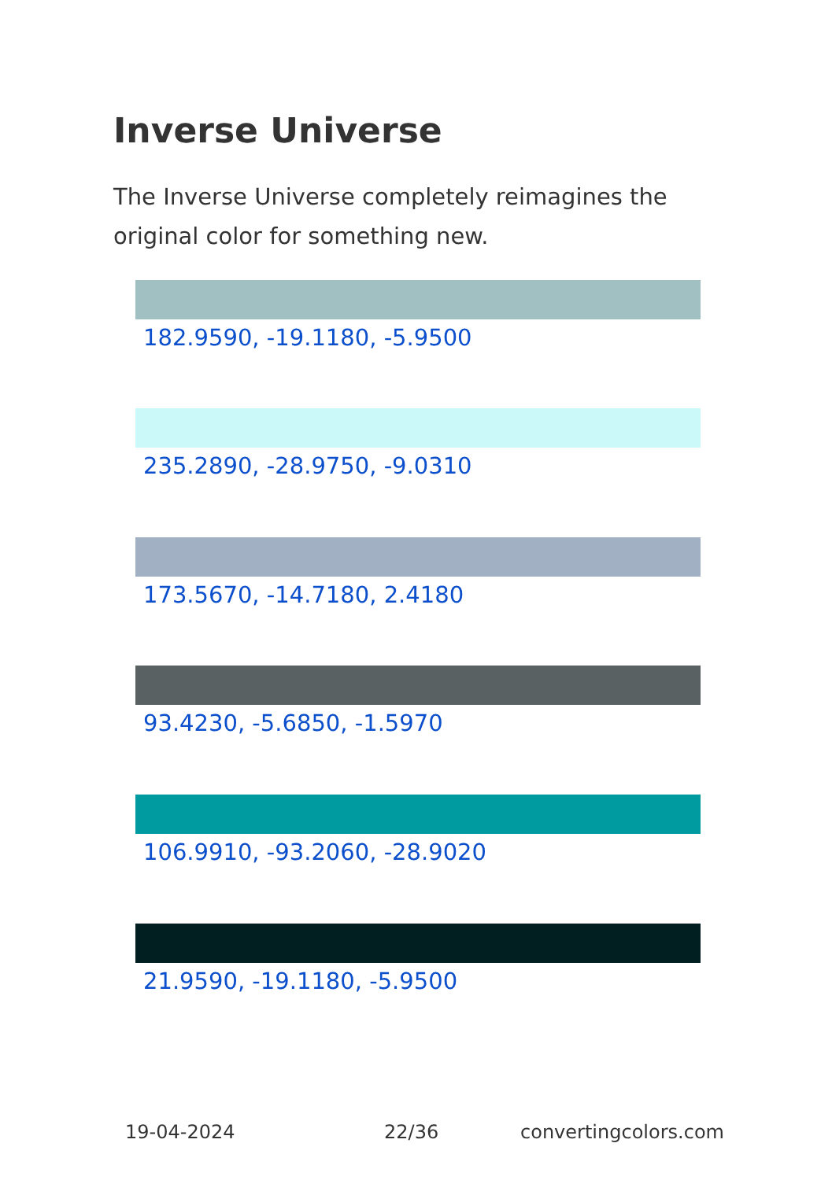Inverse Universe
The Inverse Universe completely reimagines the original color for something new.
182.9590, -19.1180, -5.9500
235.2890, -28.9750, -9.0310
173.5670, -14.7180, 2.4180
93.4230, -5.6850, -1.5970
106.9910, -93.2060, -28.9020
21.9590, -19.1180, -5.9500
19-04-2024 22/36 convertingcolors.com